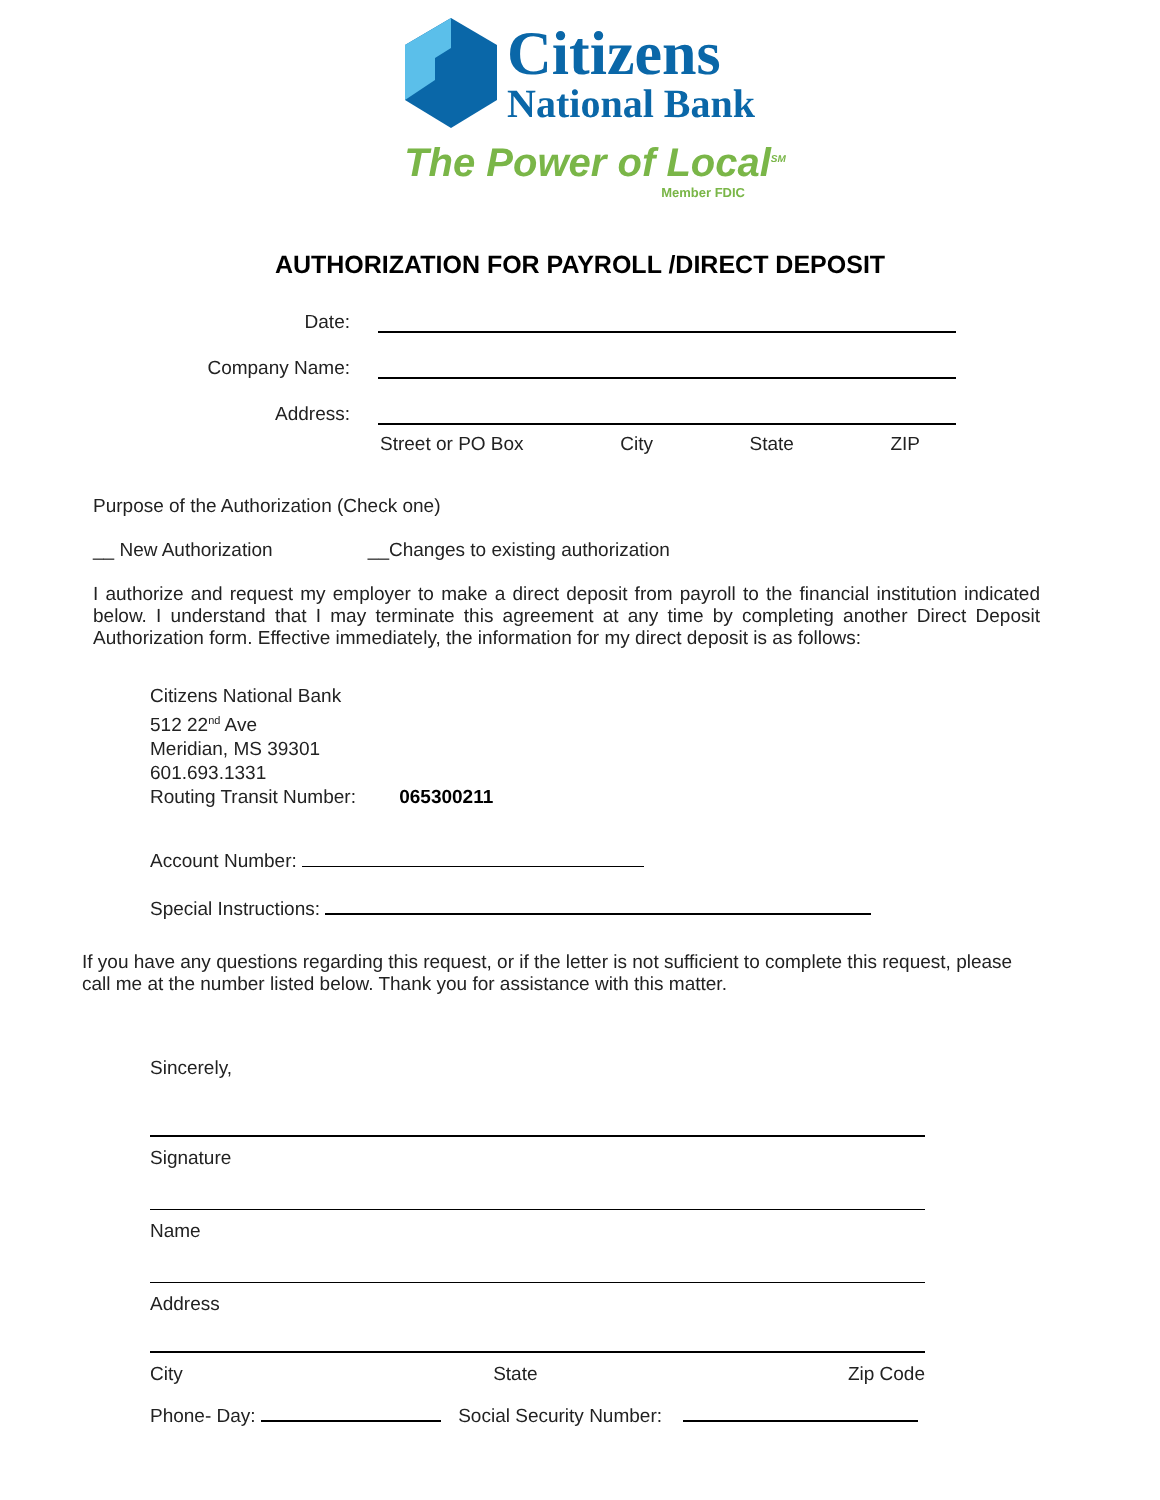Citizens
National Bank
The Power of Local<sup>SM</sup>
Member FDIC
AUTHORIZATION FOR PAYROLL /DIRECT DEPOSIT
Date:
Company Name:
Address:
Street or PO Box City State ZIP
Purpose of the Authorization (Check one)
__ New Authorization __Changes to existing authorization
I authorize and request my employer to make a direct deposit from payroll to the financial institution indicated below. I understand that I may terminate this agreement at any time by completing another Direct Deposit Authorization form. Effective immediately, the information for my direct deposit is as follows:
Citizens National Bank
512 22<sup>nd</sup> Ave
Meridian, MS 39301
601.693.1331
Routing Transit Number: 065300211
Account Number:
Special Instructions:
If you have any questions regarding this request, or if the letter is not sufficient to complete this request, please call me at the number listed below. Thank you for assistance with this matter.
Sincerely,
Signature
Name
Address
City State Zip Code
Phone- Day: Social Security Number: